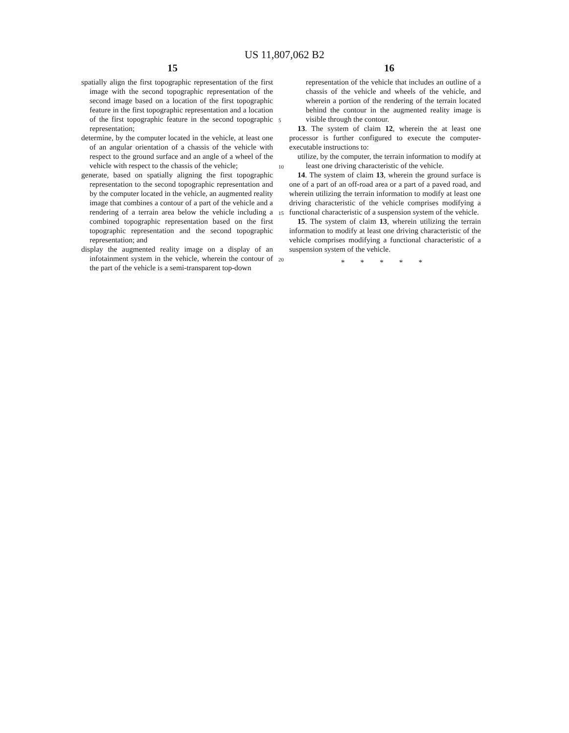US 11,807,062 B2
15 16
spatially align the first topographic representation of the first image with the second topographic representation of the second image based on a location of the first topographic feature in the first topographic representation and a location of the first topographic feature in the second topographic representation;
determine, by the computer located in the vehicle, at least one of an angular orientation of a chassis of the vehicle with respect to the ground surface and an angle of a wheel of the vehicle with respect to the chassis of the vehicle;
generate, based on spatially aligning the first topographic representation to the second topographic representation and by the computer located in the vehicle, an augmented reality image that combines a contour of a part of the vehicle and a rendering of a terrain area below the vehicle including a combined topographic representation based on the first topographic representation and the second topographic representation; and
display the augmented reality image on a display of an infotainment system in the vehicle, wherein the contour of the part of the vehicle is a semi-transparent top-down
5
10
15
20
representation of the vehicle that includes an outline of a chassis of the vehicle and wheels of the vehicle, and wherein a portion of the rendering of the terrain located behind the contour in the augmented reality image is visible through the contour.
13. The system of claim 12, wherein the at least one processor is further configured to execute the computer-executable instructions to:
utilize, by the computer, the terrain information to modify at least one driving characteristic of the vehicle.
14. The system of claim 13, wherein the ground surface is one of a part of an off-road area or a part of a paved road, and wherein utilizing the terrain information to modify at least one driving characteristic of the vehicle comprises modifying a functional characteristic of a suspension system of the vehicle.
15. The system of claim 13, wherein utilizing the terrain information to modify at least one driving characteristic of the vehicle comprises modifying a functional characteristic of a suspension system of the vehicle.
* * * * *